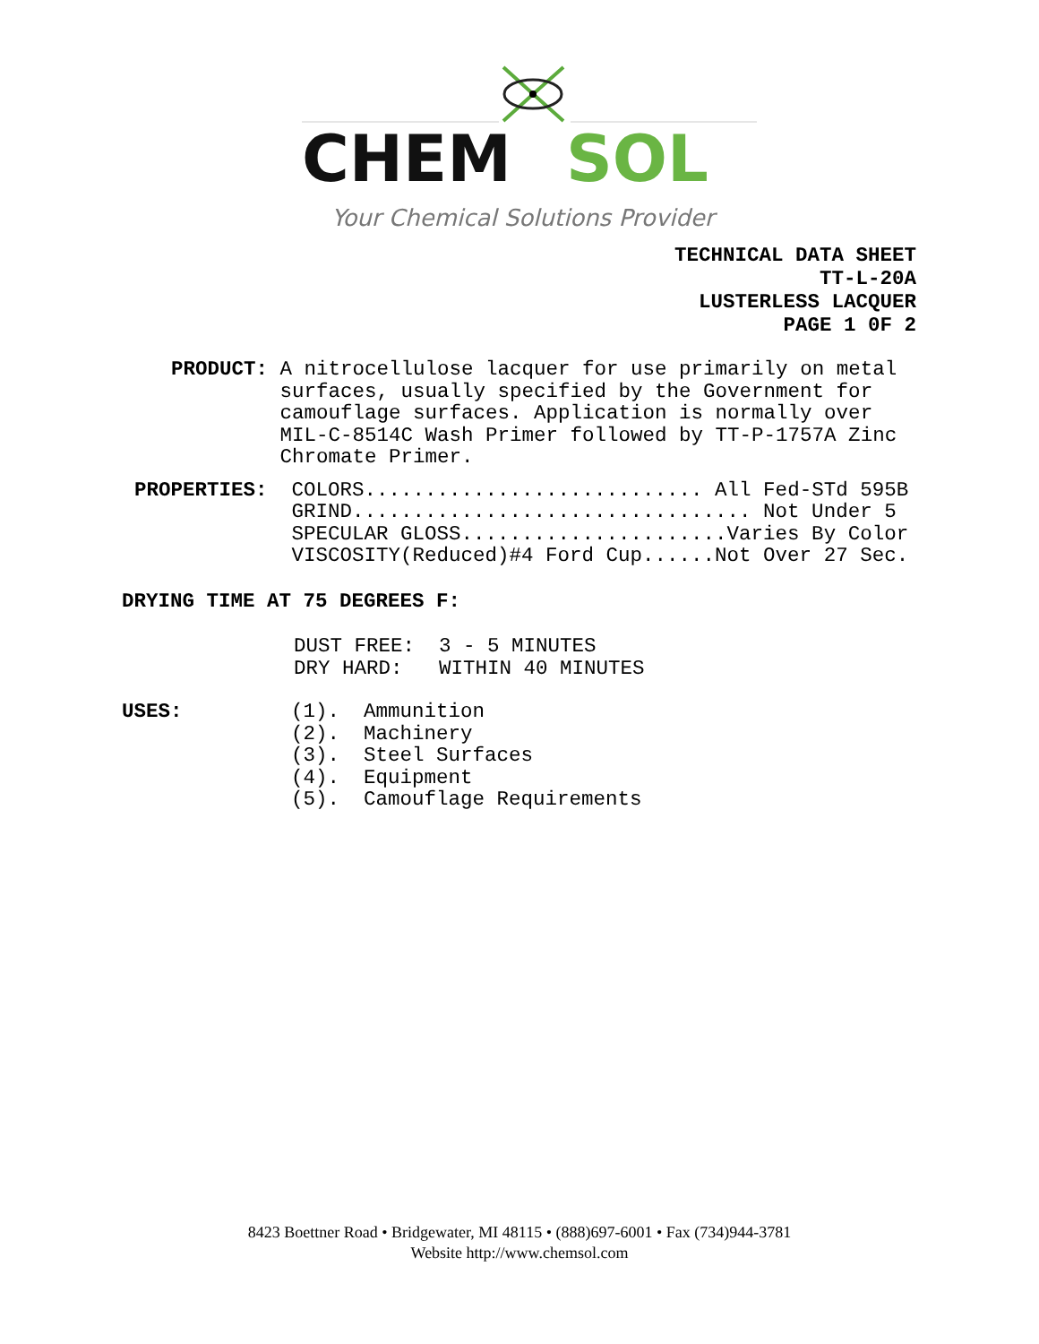CHEM
SOL
Your Chemical Solutions Provider
TECHNICAL DATA SHEET TT-L-20A LUSTERLESS LACQUER PAGE 1 0F 2
PRODUCT: A nitrocellulose lacquer for use primarily on metal surfaces, usually specified by the Government for camouflage surfaces. Application is normally over MIL-C-8514C Wash Primer followed by TT-P-1757A Zinc Chromate Primer.
PROPERTIES: COLORS............................ All Fed-STd 595B GRIND................................. Not Under 5 SPECULAR GLOSS......................Varies By Color VISCOSITY(Reduced)#4 Ford Cup......Not Over 27 Sec.
DRYING TIME AT 75 DEGREES F:
DUST FREE: 3 - 5 MINUTES DRY HARD: WITHIN 40 MINUTES
USES: (1). Ammunition (2). Machinery (3). Steel Surfaces (4). Equipment (5). Camouflage Requirements
8423 Boettner Road • Bridgewater, MI 48115 • (888)697-6001 • Fax (734)944-3781
Website http://www.chemsol.com